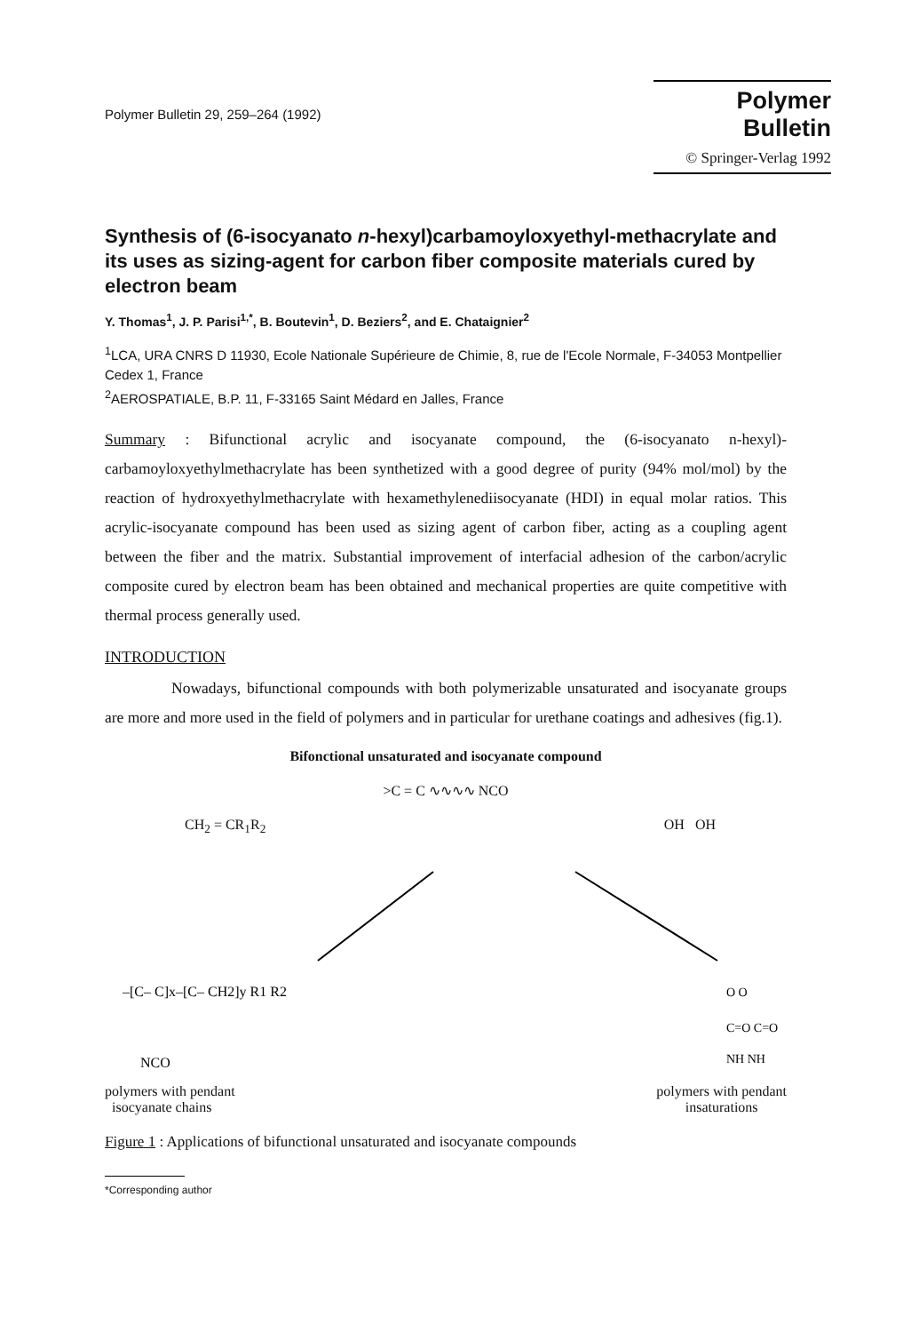Polymer Bulletin 29, 259–264 (1992)
Polymer Bulletin
© Springer-Verlag 1992
Synthesis of (6-isocyanato n-hexyl)carbamoyloxyethyl-methacrylate and its uses as sizing-agent for carbon fiber composite materials cured by electron beam
Y. Thomas<sup>1</sup>, J. P. Parisi<sup>1,*</sup>, B. Boutevin<sup>1</sup>, D. Beziers<sup>2</sup>, and E. Chataignier<sup>2</sup>
<sup>1</sup> LCA, URA CNRS D 11930, Ecole Nationale Supérieure de Chimie, 8, rue de l'Ecole Normale, F-34053 Montpellier Cedex 1, France
<sup>2</sup> AEROSPATIALE, B.P. 11, F-33165 Saint Médard en Jalles, France
Summary : Bifunctional acrylic and isocyanate compound, the (6-isocyanato n-hexyl)-carbamoyloxyethylmethacrylate has been synthetized with a good degree of purity (94% mol/mol) by the reaction of hydroxyethylmethacrylate with hexamethylenediisocyanate (HDI) in equal molar ratios. This acrylic-isocyanate compound has been used as sizing agent of carbon fiber, acting as a coupling agent between the fiber and the matrix. Substantial improvement of interfacial adhesion of the carbon/acrylic composite cured by electron beam has been obtained and mechanical properties are quite competitive with thermal process generally used.
INTRODUCTION
Nowadays, bifunctional compounds with both polymerizable unsaturated and isocyanate groups are more and more used in the field of polymers and in particular for urethane coatings and adhesives (fig.1).
Bifonctional unsaturated and isocyanate compound
>C = C ∿∿∿∿ NCO
CH<sub>2</sub> = CR<sub>1</sub>R<sub>2</sub> OH OH
–[C– C]x–[C– CH2]y R1 R2
O O
C=O C=O
NH NH
NCO
polymers with pendant
isocyanate chains
polymers with pendant
insaturations
Figure 1 : Applications of bifunctional unsaturated and isocyanate compounds
*Corresponding author